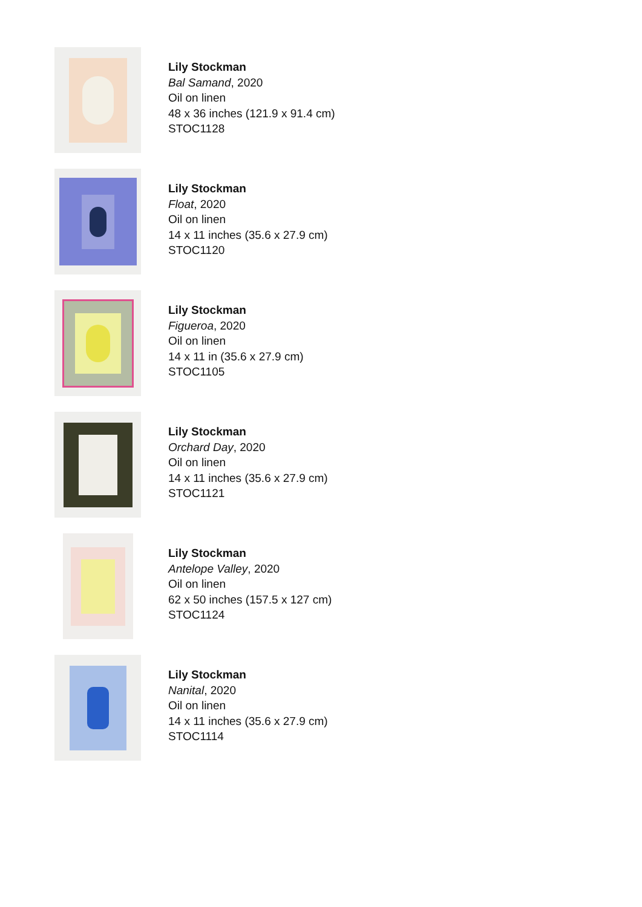Lily Stockman
Bal Samand, 2020
Oil on linen
48 x 36 inches (121.9 x 91.4 cm)
STOC1128
Lily Stockman
Float, 2020
Oil on linen
14 x 11 inches (35.6 x 27.9 cm)
STOC1120
Lily Stockman
Figueroa, 2020
Oil on linen
14 x 11 in (35.6 x 27.9 cm)
STOC1105
Lily Stockman
Orchard Day, 2020
Oil on linen
14 x 11 inches (35.6 x 27.9 cm)
STOC1121
Lily Stockman
Antelope Valley, 2020
Oil on linen
62 x 50 inches (157.5 x 127 cm)
STOC1124
Lily Stockman
Nanital, 2020
Oil on linen
14 x 11 inches (35.6 x 27.9 cm)
STOC1114